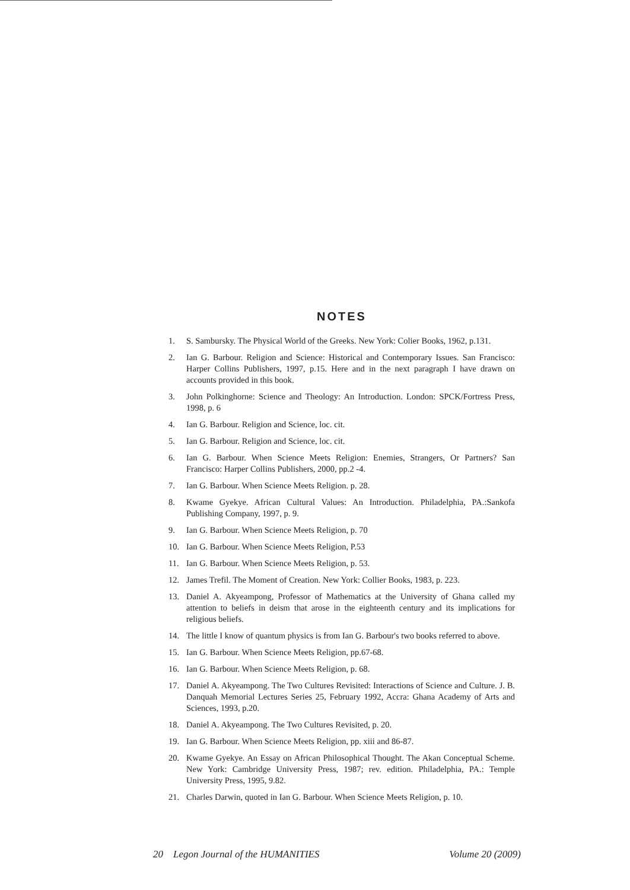NOTES
1. S. Sambursky. The Physical World of the Greeks. New York: Colier Books, 1962, p.131.
2. Ian G. Barbour. Religion and Science: Historical and Contemporary Issues. San Francisco: Harper Collins Publishers, 1997, p.15. Here and in the next paragraph I have drawn on accounts provided in this book.
3. John Polkinghorne: Science and Theology: An Introduction. London: SPCK/Fortress Press, 1998, p. 6
4. Ian G. Barbour. Religion and Science, loc. cit.
5. Ian G. Barbour. Religion and Science, loc. cit.
6. Ian G. Barbour. When Science Meets Religion: Enemies, Strangers, Or Partners? San Francisco: Harper Collins Publishers, 2000, pp.2 -4.
7. Ian G. Barbour. When Science Meets Religion. p. 28.
8. Kwame Gyekye. African Cultural Values: An Introduction. Philadelphia, PA.:Sankofa Publishing Company, 1997, p. 9.
9. Ian G. Barbour. When Science Meets Religion, p. 70
10. Ian G. Barbour. When Science Meets Religion, P.53
11. Ian G. Barbour. When Science Meets Religion, p. 53.
12. James Trefil. The Moment of Creation. New York: Collier Books, 1983, p. 223.
13. Daniel A. Akyeampong, Professor of Mathematics at the University of Ghana called my attention to beliefs in deism that arose in the eighteenth century and its implications for religious beliefs.
14. The little I know of quantum physics is from Ian G. Barbour's two books referred to above.
15. Ian G. Barbour. When Science Meets Religion, pp.67-68.
16. Ian G. Barbour. When Science Meets Religion, p. 68.
17. Daniel A. Akyeampong. The Two Cultures Revisited: Interactions of Science and Culture. J. B. Danquah Memorial Lectures Series 25, February 1992, Accra: Ghana Academy of Arts and Sciences, 1993, p.20.
18. Daniel A. Akyeampong. The Two Cultures Revisited, p. 20.
19. Ian G. Barbour. When Science Meets Religion, pp. xiii and 86-87.
20. Kwame Gyekye. An Essay on African Philosophical Thought. The Akan Conceptual Scheme. New York: Cambridge University Press, 1987; rev. edition. Philadelphia, PA.: Temple University Press, 1995, 9.82.
21. Charles Darwin, quoted in Ian G. Barbour. When Science Meets Religion, p. 10.
20 Legon Journal of the HUMANITIES Volume 20 (2009)